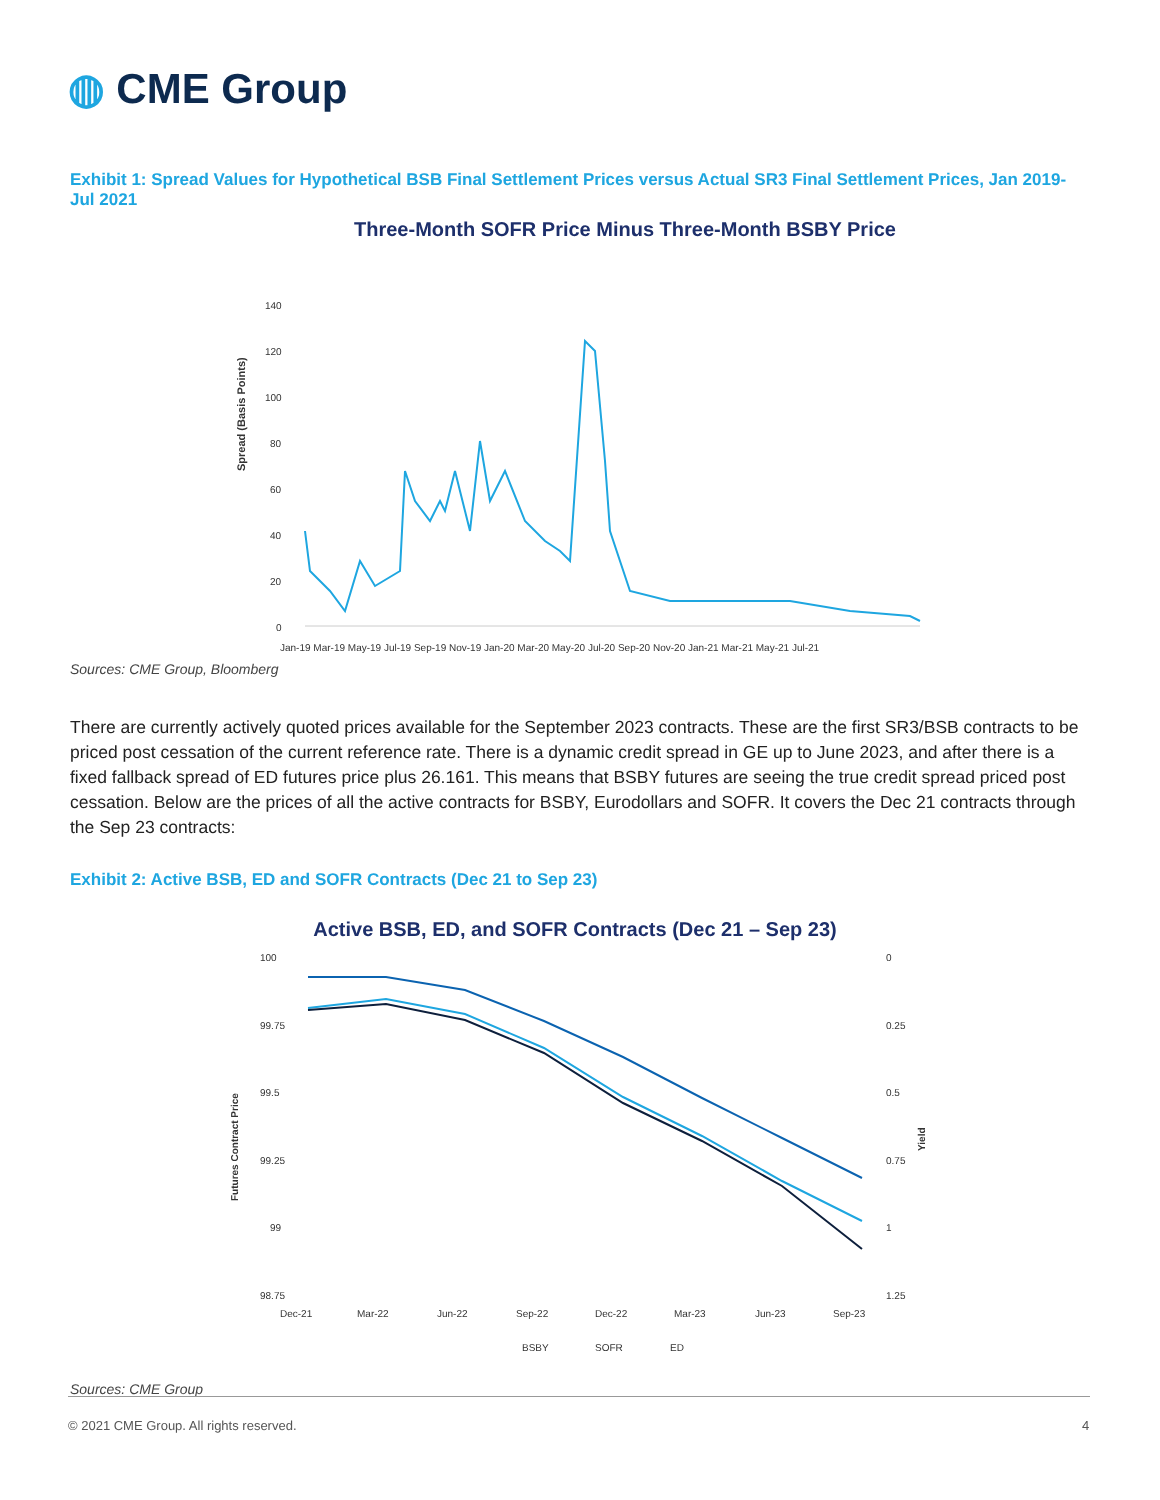◍ CME Group
Exhibit 1: Spread Values for Hypothetical BSB Final Settlement Prices versus Actual SR3 Final Settlement Prices, Jan 2019-Jul 2021
Three-Month SOFR Price Minus Three-Month BSBY Price
140
120
100
80
60
40
20
0
Spread (Basis Points)
Jan-19 Mar-19 May-19 Jul-19 Sep-19 Nov-19 Jan-20 Mar-20 May-20 Jul-20 Sep-20 Nov-20 Jan-21 Mar-21 May-21 Jul-21
Sources: CME Group, Bloomberg
There are currently actively quoted prices available for the September 2023 contracts. These are the first SR3/BSB contracts to be priced post cessation of the current reference rate. There is a dynamic credit spread in GE up to June 2023, and after there is a fixed fallback spread of ED futures price plus 26.161. This means that BSBY futures are seeing the true credit spread priced post cessation. Below are the prices of all the active contracts for BSBY, Eurodollars and SOFR. It covers the Dec 21 contracts through the Sep 23 contracts:
Exhibit 2: Active BSB, ED and SOFR Contracts (Dec 21 to Sep 23)
Active BSB, ED, and SOFR Contracts (Dec 21 – Sep 23)
100
99.75
99.5
99.25
99
98.75
0
0.25
0.5
0.75
1
1.25
Futures Contract Price
Yield
Dec-21
Mar-22
Jun-22
Sep-22
Dec-22
Mar-23
Jun-23
Sep-23
BSBY
SOFR
ED
Sources: CME Group
© 2021 CME Group. All rights reserved.
4